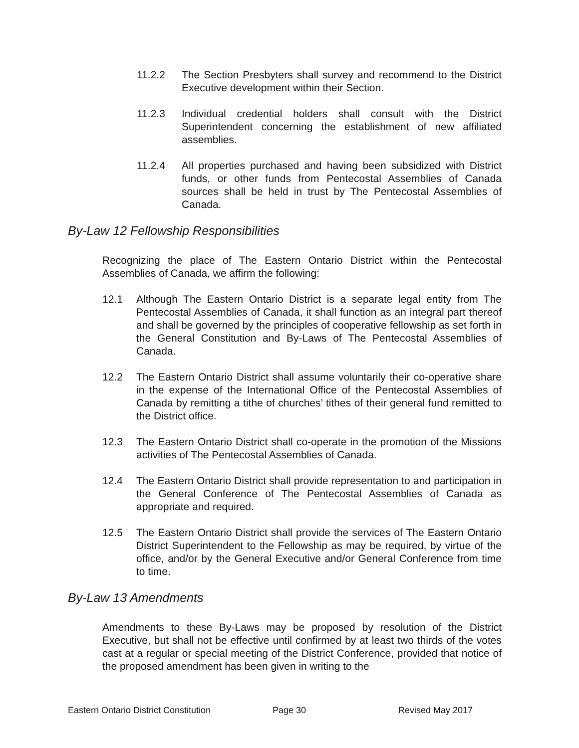11.2.2 The Section Presbyters shall survey and recommend to the District Executive development within their Section.
11.2.3 Individual credential holders shall consult with the District Superintendent concerning the establishment of new affiliated assemblies.
11.2.4 All properties purchased and having been subsidized with District funds, or other funds from Pentecostal Assemblies of Canada sources shall be held in trust by The Pentecostal Assemblies of Canada.
By-Law 12 Fellowship Responsibilities
Recognizing the place of The Eastern Ontario District within the Pentecostal Assemblies of Canada, we affirm the following:
12.1 Although The Eastern Ontario District is a separate legal entity from The Pentecostal Assemblies of Canada, it shall function as an integral part thereof and shall be governed by the principles of cooperative fellowship as set forth in the General Constitution and By-Laws of The Pentecostal Assemblies of Canada.
12.2 The Eastern Ontario District shall assume voluntarily their co-operative share in the expense of the International Office of the Pentecostal Assemblies of Canada by remitting a tithe of churches’ tithes of their general fund remitted to the District office.
12.3 The Eastern Ontario District shall co-operate in the promotion of the Missions activities of The Pentecostal Assemblies of Canada.
12.4 The Eastern Ontario District shall provide representation to and participation in the General Conference of The Pentecostal Assemblies of Canada as appropriate and required.
12.5 The Eastern Ontario District shall provide the services of The Eastern Ontario District Superintendent to the Fellowship as may be required, by virtue of the office, and/or by the General Executive and/or General Conference from time to time.
By-Law 13 Amendments
Amendments to these By-Laws may be proposed by resolution of the District Executive, but shall not be effective until confirmed by at least two thirds of the votes cast at a regular or special meeting of the District Conference, provided that notice of the proposed amendment has been given in writing to the
Eastern Ontario District Constitution Page 30 Revised May 2017